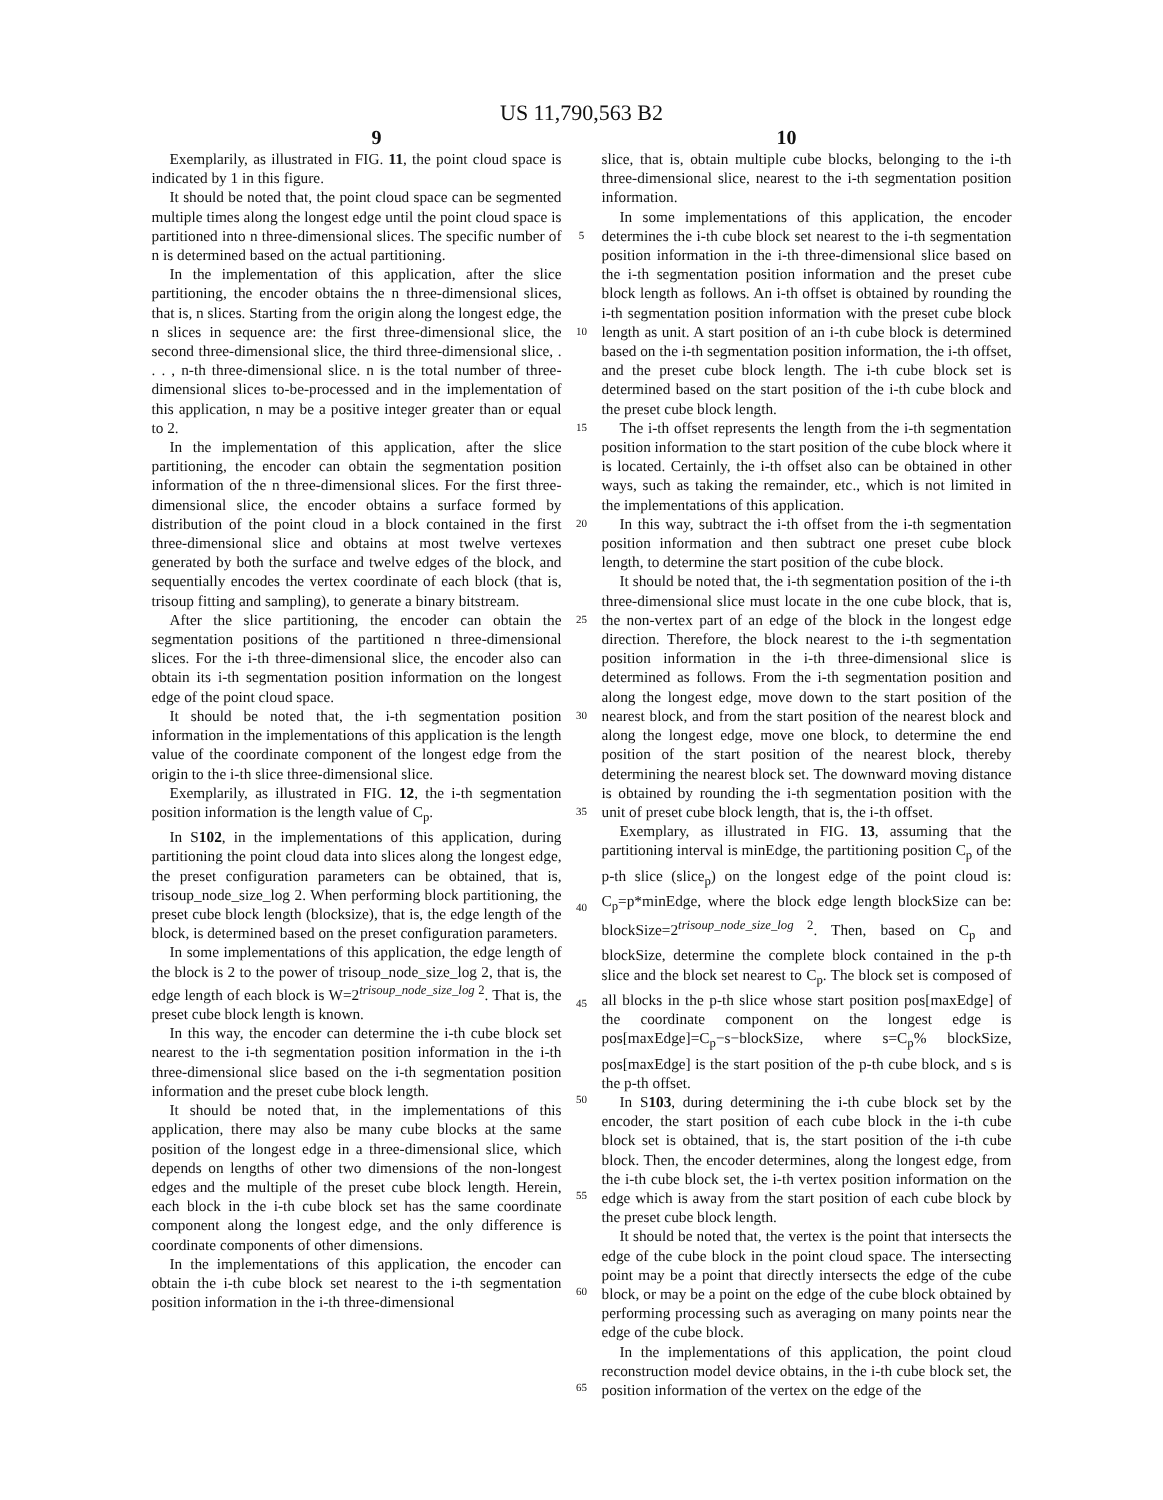US 11,790,563 B2
9 10
Exemplarily, as illustrated in FIG. 11, the point cloud space is indicated by 1 in this figure.
It should be noted that, the point cloud space can be segmented multiple times along the longest edge until the point cloud space is partitioned into n three-dimensional slices. The specific number of n is determined based on the actual partitioning.
In the implementation of this application, after the slice partitioning, the encoder obtains the n three-dimensional slices, that is, n slices. Starting from the origin along the longest edge, the n slices in sequence are: the first three-dimensional slice, the second three-dimensional slice, the third three-dimensional slice, . . . , n-th three-dimensional slice. n is the total number of three-dimensional slices to-be-processed and in the implementation of this application, n may be a positive integer greater than or equal to 2.
In the implementation of this application, after the slice partitioning, the encoder can obtain the segmentation position information of the n three-dimensional slices. For the first three-dimensional slice, the encoder obtains a surface formed by distribution of the point cloud in a block contained in the first three-dimensional slice and obtains at most twelve vertexes generated by both the surface and twelve edges of the block, and sequentially encodes the vertex coordinate of each block (that is, trisoup fitting and sampling), to generate a binary bitstream.
After the slice partitioning, the encoder can obtain the segmentation positions of the partitioned n three-dimensional slices. For the i-th three-dimensional slice, the encoder also can obtain its i-th segmentation position information on the longest edge of the point cloud space.
It should be noted that, the i-th segmentation position information in the implementations of this application is the length value of the coordinate component of the longest edge from the origin to the i-th slice three-dimensional slice.
Exemplarily, as illustrated in FIG. 12, the i-th segmentation position information is the length value of C<sub>p</sub>.
In S102, in the implementations of this application, during partitioning the point cloud data into slices along the longest edge, the preset configuration parameters can be obtained, that is, trisoup_node_size_log 2. When performing block partitioning, the preset cube block length (blocksize), that is, the edge length of the block, is determined based on the preset configuration parameters.
In some implementations of this application, the edge length of the block is 2 to the power of trisoup_node_size_log 2, that is, the edge length of each block is W=2<sup>trisoup_node_size_log 2</sup>. That is, the preset cube block length is known.
In this way, the encoder can determine the i-th cube block set nearest to the i-th segmentation position information in the i-th three-dimensional slice based on the i-th segmentation position information and the preset cube block length.
It should be noted that, in the implementations of this application, there may also be many cube blocks at the same position of the longest edge in a three-dimensional slice, which depends on lengths of other two dimensions of the non-longest edges and the multiple of the preset cube block length. Herein, each block in the i-th cube block set has the same coordinate component along the longest edge, and the only difference is coordinate components of other dimensions.
In the implementations of this application, the encoder can obtain the i-th cube block set nearest to the i-th segmentation position information in the i-th three-dimensional
5
10
15
20
25
30
35
40
45
50
55
60
65
slice, that is, obtain multiple cube blocks, belonging to the i-th three-dimensional slice, nearest to the i-th segmentation position information.
In some implementations of this application, the encoder determines the i-th cube block set nearest to the i-th segmentation position information in the i-th three-dimensional slice based on the i-th segmentation position information and the preset cube block length as follows. An i-th offset is obtained by rounding the i-th segmentation position information with the preset cube block length as unit. A start position of an i-th cube block is determined based on the i-th segmentation position information, the i-th offset, and the preset cube block length. The i-th cube block set is determined based on the start position of the i-th cube block and the preset cube block length.
The i-th offset represents the length from the i-th segmentation position information to the start position of the cube block where it is located. Certainly, the i-th offset also can be obtained in other ways, such as taking the remainder, etc., which is not limited in the implementations of this application.
In this way, subtract the i-th offset from the i-th segmentation position information and then subtract one preset cube block length, to determine the start position of the cube block.
It should be noted that, the i-th segmentation position of the i-th three-dimensional slice must locate in the one cube block, that is, the non-vertex part of an edge of the block in the longest edge direction. Therefore, the block nearest to the i-th segmentation position information in the i-th three-dimensional slice is determined as follows. From the i-th segmentation position and along the longest edge, move down to the start position of the nearest block, and from the start position of the nearest block and along the longest edge, move one block, to determine the end position of the start position of the nearest block, thereby determining the nearest block set. The downward moving distance is obtained by rounding the i-th segmentation position with the unit of preset cube block length, that is, the i-th offset.
Exemplary, as illustrated in FIG. 13, assuming that the partitioning interval is minEdge, the partitioning position C<sub>p</sub> of the p-th slice (slice<sub>p</sub>) on the longest edge of the point cloud is: C<sub>p</sub>=p*minEdge, where the block edge length blockSize can be: blockSize=2<sup>trisoup_node_size_log 2</sup>. Then, based on C<sub>p</sub> and blockSize, determine the complete block contained in the p-th slice and the block set nearest to C<sub>p</sub>. The block set is composed of all blocks in the p-th slice whose start position pos[maxEdge] of the coordinate component on the longest edge is pos[maxEdge]=C<sub>p</sub>−s−blockSize, where s=C<sub>p</sub>% blockSize, pos[maxEdge] is the start position of the p-th cube block, and s is the p-th offset.
In S103, during determining the i-th cube block set by the encoder, the start position of each cube block in the i-th cube block set is obtained, that is, the start position of the i-th cube block. Then, the encoder determines, along the longest edge, from the i-th cube block set, the i-th vertex position information on the edge which is away from the start position of each cube block by the preset cube block length.
It should be noted that, the vertex is the point that intersects the edge of the cube block in the point cloud space. The intersecting point may be a point that directly intersects the edge of the cube block, or may be a point on the edge of the cube block obtained by performing processing such as averaging on many points near the edge of the cube block.
In the implementations of this application, the point cloud reconstruction model device obtains, in the i-th cube block set, the position information of the vertex on the edge of the